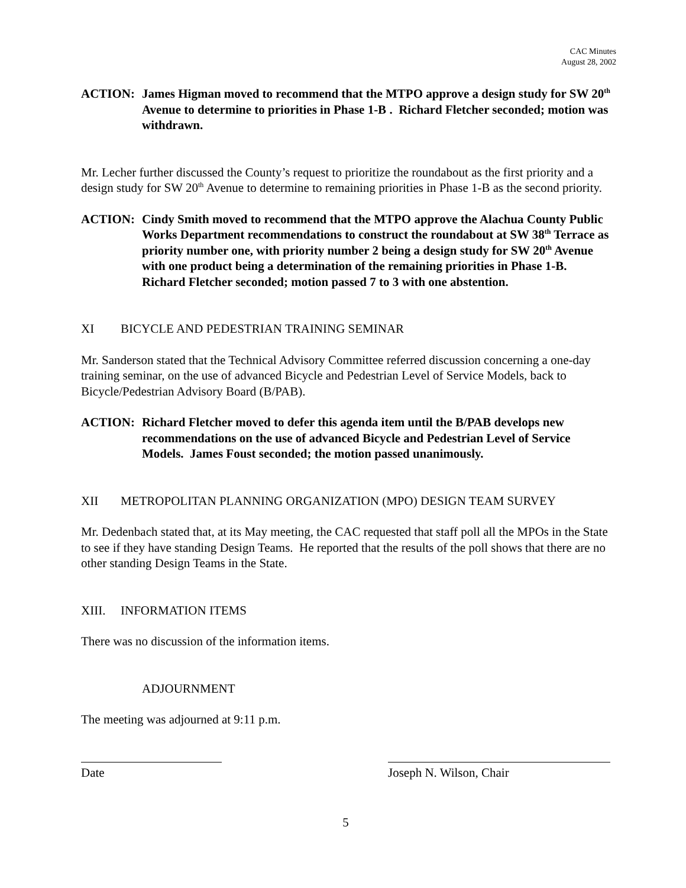CAC Minutes
August 28, 2002
ACTION: James Higman moved to recommend that the MTPO approve a design study for SW 20<sup>th</sup> Avenue to determine to priorities in Phase 1-B . Richard Fletcher seconded; motion was withdrawn.
Mr. Lecher further discussed the County’s request to prioritize the roundabout as the first priority and a design study for SW 20<sup>th</sup> Avenue to determine to remaining priorities in Phase 1-B as the second priority.
ACTION: Cindy Smith moved to recommend that the MTPO approve the Alachua County Public Works Department recommendations to construct the roundabout at SW 38<sup>th</sup> Terrace as priority number one, with priority number 2 being a design study for SW 20<sup>th</sup> Avenue with one product being a determination of the remaining priorities in Phase 1-B. Richard Fletcher seconded; motion passed 7 to 3 with one abstention.
XI BICYCLE AND PEDESTRIAN TRAINING SEMINAR
Mr. Sanderson stated that the Technical Advisory Committee referred discussion concerning a one-day training seminar, on the use of advanced Bicycle and Pedestrian Level of Service Models, back to Bicycle/Pedestrian Advisory Board (B/PAB).
ACTION: Richard Fletcher moved to defer this agenda item until the B/PAB develops new recommendations on the use of advanced Bicycle and Pedestrian Level of Service Models. James Foust seconded; the motion passed unanimously.
XII METROPOLITAN PLANNING ORGANIZATION (MPO) DESIGN TEAM SURVEY
Mr. Dedenbach stated that, at its May meeting, the CAC requested that staff poll all the MPOs in the State to see if they have standing Design Teams. He reported that the results of the poll shows that there are no other standing Design Teams in the State.
XIII. INFORMATION ITEMS
There was no discussion of the information items.
ADJOURNMENT
The meeting was adjourned at 9:11 p.m.
Date Joseph N. Wilson, Chair
5